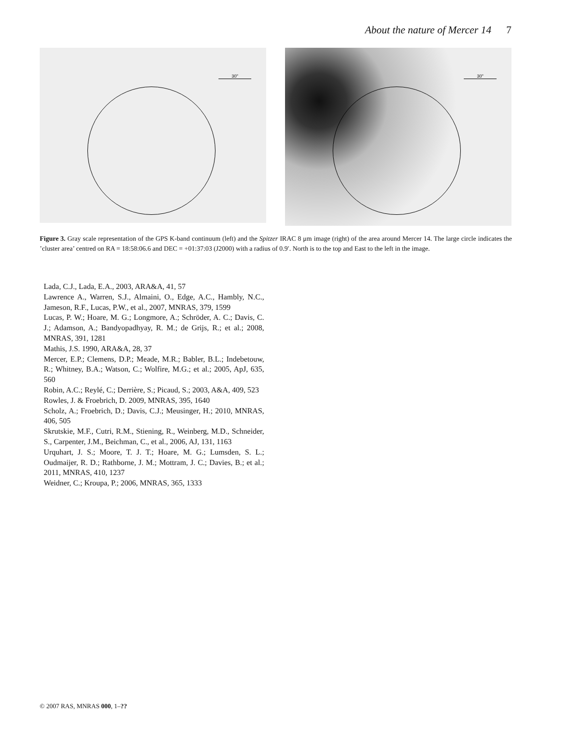About the nature of Mercer 14 7
30"
30"
Figure 3. Gray scale representation of the GPS K-band continuum (left) and the Spitzer IRAC 8 μm image (right) of the area around Mercer 14. The large circle indicates the ’cluster area’ centred on RA = 18:58:06.6 and DEC = +01:37:03 (J2000) with a radius of 0.9′. North is to the top and East to the left in the image.
Lada, C.J., Lada, E.A., 2003, ARA&A, 41, 57
Lawrence A., Warren, S.J., Almaini, O., Edge, A.C., Hambly, N.C., Jameson, R.F., Lucas, P.W., et al., 2007, MNRAS, 379, 1599
Lucas, P. W.; Hoare, M. G.; Longmore, A.; Schröder, A. C.; Davis, C. J.; Adamson, A.; Bandyopadhyay, R. M.; de Grijs, R.; et al.; 2008, MNRAS, 391, 1281
Mathis, J.S. 1990, ARA&A, 28, 37
Mercer, E.P.; Clemens, D.P.; Meade, M.R.; Babler, B.L.; Indebetouw, R.; Whitney, B.A.; Watson, C.; Wolfire, M.G.; et al.; 2005, ApJ, 635, 560
Robin, A.C.; Reylé, C.; Derrière, S.; Picaud, S.; 2003, A&A, 409, 523
Rowles, J. & Froebrich, D. 2009, MNRAS, 395, 1640
Scholz, A.; Froebrich, D.; Davis, C.J.; Meusinger, H.; 2010, MNRAS, 406, 505
Skrutskie, M.F., Cutri, R.M., Stiening, R., Weinberg, M.D., Schneider, S., Carpenter, J.M., Beichman, C., et al., 2006, AJ, 131, 1163
Urquhart, J. S.; Moore, T. J. T.; Hoare, M. G.; Lumsden, S. L.; Oudmaijer, R. D.; Rathborne, J. M.; Mottram, J. C.; Davies, B.; et al.; 2011, MNRAS, 410, 1237
Weidner, C.; Kroupa, P.; 2006, MNRAS, 365, 1333
© 2007 RAS, MNRAS 000, 1–??